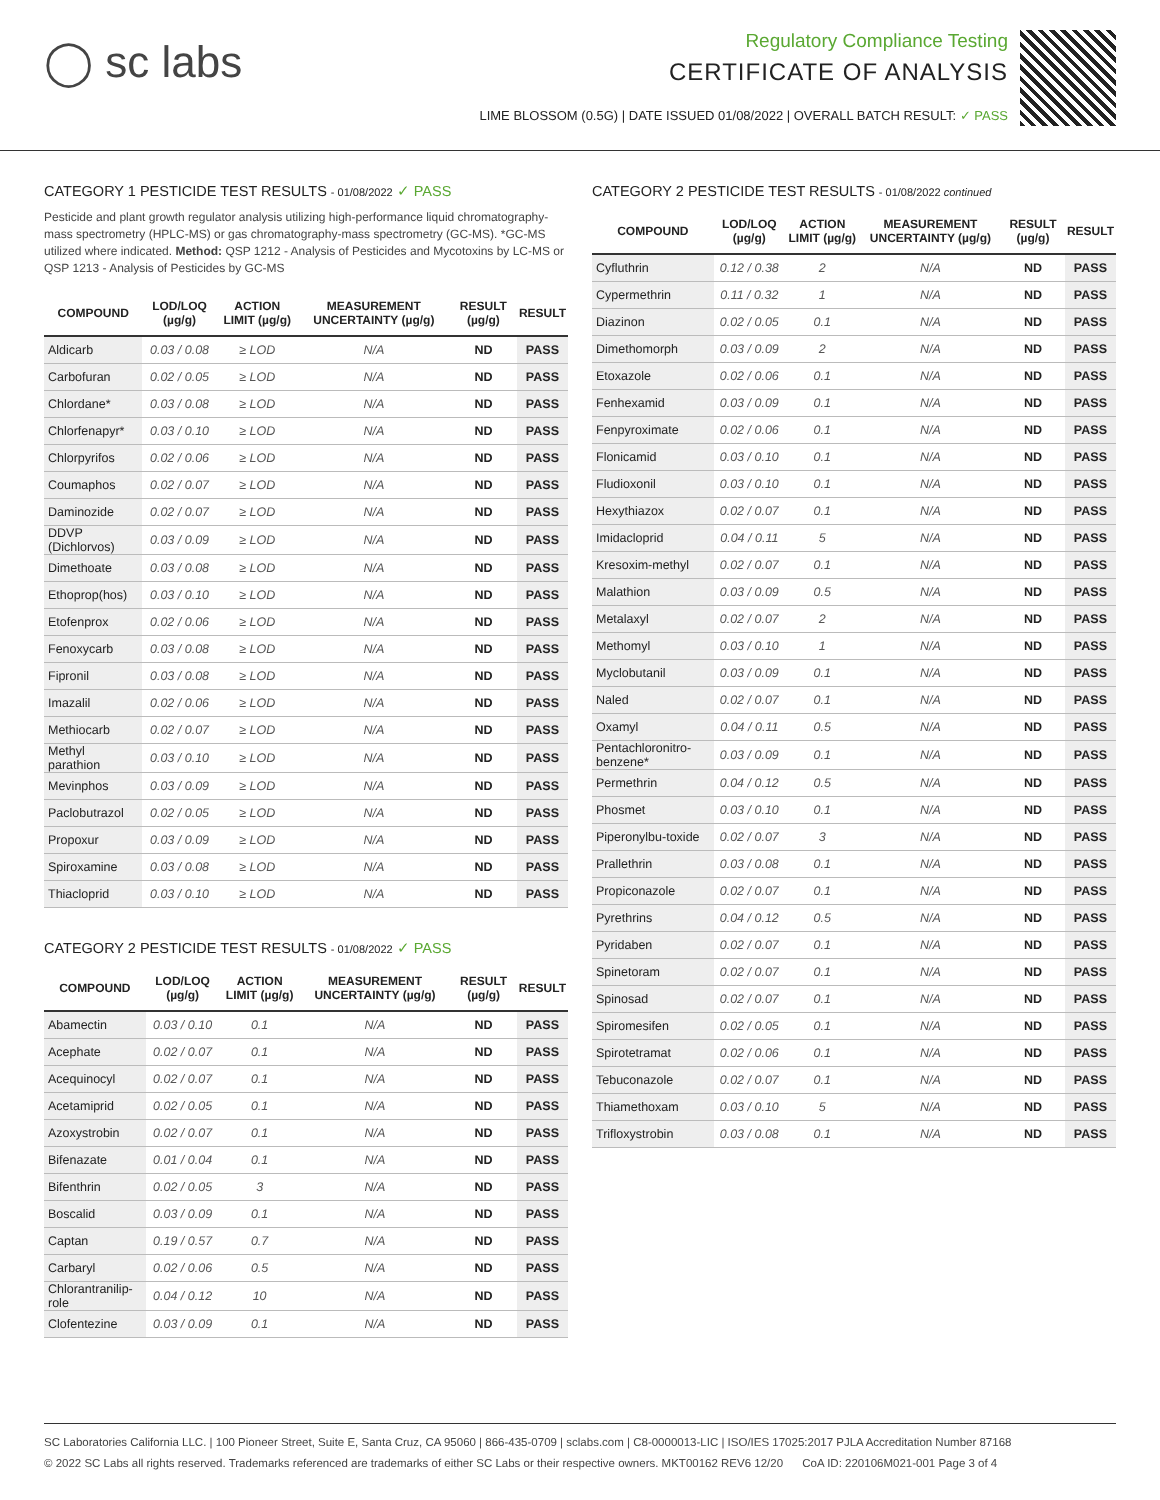◯ sc labs
Regulatory Compliance Testing
CERTIFICATE OF ANALYSIS
LIME BLOSSOM (0.5G) | DATE ISSUED 01/08/2022 | OVERALL BATCH RESULT: ✓ PASS
CATEGORY 1 PESTICIDE TEST RESULTS - 01/08/2022 ✓ PASS
Pesticide and plant growth regulator analysis utilizing high-performance liquid chromatography-mass spectrometry (HPLC-MS) or gas chromatography-mass spectrometry (GC-MS). *GC-MS utilized where indicated. Method: QSP 1212 - Analysis of Pesticides and Mycotoxins by LC-MS or QSP 1213 - Analysis of Pesticides by GC-MS
| COMPOUND | LOD/LOQ (µg/g) | ACTION LIMIT (µg/g) | MEASUREMENT UNCERTAINTY (µg/g) | RESULT (µg/g) | RESULT |
| --- | --- | --- | --- | --- | --- |
| Aldicarb | 0.03 / 0.08 | ≥ LOD | N/A | ND | PASS |
| Carbofuran | 0.02 / 0.05 | ≥ LOD | N/A | ND | PASS |
| Chlordane* | 0.03 / 0.08 | ≥ LOD | N/A | ND | PASS |
| Chlorfenapyr* | 0.03 / 0.10 | ≥ LOD | N/A | ND | PASS |
| Chlorpyrifos | 0.02 / 0.06 | ≥ LOD | N/A | ND | PASS |
| Coumaphos | 0.02 / 0.07 | ≥ LOD | N/A | ND | PASS |
| Daminozide | 0.02 / 0.07 | ≥ LOD | N/A | ND | PASS |
| DDVP (Dichlorvos) | 0.03 / 0.09 | ≥ LOD | N/A | ND | PASS |
| Dimethoate | 0.03 / 0.08 | ≥ LOD | N/A | ND | PASS |
| Ethoprop(hos) | 0.03 / 0.10 | ≥ LOD | N/A | ND | PASS |
| Etofenprox | 0.02 / 0.06 | ≥ LOD | N/A | ND | PASS |
| Fenoxycarb | 0.03 / 0.08 | ≥ LOD | N/A | ND | PASS |
| Fipronil | 0.03 / 0.08 | ≥ LOD | N/A | ND | PASS |
| Imazalil | 0.02 / 0.06 | ≥ LOD | N/A | ND | PASS |
| Methiocarb | 0.02 / 0.07 | ≥ LOD | N/A | ND | PASS |
| Methyl parathion | 0.03 / 0.10 | ≥ LOD | N/A | ND | PASS |
| Mevinphos | 0.03 / 0.09 | ≥ LOD | N/A | ND | PASS |
| Paclobutrazol | 0.02 / 0.05 | ≥ LOD | N/A | ND | PASS |
| Propoxur | 0.03 / 0.09 | ≥ LOD | N/A | ND | PASS |
| Spiroxamine | 0.03 / 0.08 | ≥ LOD | N/A | ND | PASS |
| Thiacloprid | 0.03 / 0.10 | ≥ LOD | N/A | ND | PASS |
CATEGORY 2 PESTICIDE TEST RESULTS - 01/08/2022 ✓ PASS
| COMPOUND | LOD/LOQ (µg/g) | ACTION LIMIT (µg/g) | MEASUREMENT UNCERTAINTY (µg/g) | RESULT (µg/g) | RESULT |
| --- | --- | --- | --- | --- | --- |
| Abamectin | 0.03 / 0.10 | 0.1 | N/A | ND | PASS |
| Acephate | 0.02 / 0.07 | 0.1 | N/A | ND | PASS |
| Acequinocyl | 0.02 / 0.07 | 0.1 | N/A | ND | PASS |
| Acetamiprid | 0.02 / 0.05 | 0.1 | N/A | ND | PASS |
| Azoxystrobin | 0.02 / 0.07 | 0.1 | N/A | ND | PASS |
| Bifenazate | 0.01 / 0.04 | 0.1 | N/A | ND | PASS |
| Bifenthrin | 0.02 / 0.05 | 3 | N/A | ND | PASS |
| Boscalid | 0.03 / 0.09 | 0.1 | N/A | ND | PASS |
| Captan | 0.19 / 0.57 | 0.7 | N/A | ND | PASS |
| Carbaryl | 0.02 / 0.06 | 0.5 | N/A | ND | PASS |
| Chlorantranilip-role | 0.04 / 0.12 | 10 | N/A | ND | PASS |
| Clofentezine | 0.03 / 0.09 | 0.1 | N/A | ND | PASS |
CATEGORY 2 PESTICIDE TEST RESULTS - 01/08/2022 continued
| COMPOUND | LOD/LOQ (µg/g) | ACTION LIMIT (µg/g) | MEASUREMENT UNCERTAINTY (µg/g) | RESULT (µg/g) | RESULT |
| --- | --- | --- | --- | --- | --- |
| Cyfluthrin | 0.12 / 0.38 | 2 | N/A | ND | PASS |
| Cypermethrin | 0.11 / 0.32 | 1 | N/A | ND | PASS |
| Diazinon | 0.02 / 0.05 | 0.1 | N/A | ND | PASS |
| Dimethomorph | 0.03 / 0.09 | 2 | N/A | ND | PASS |
| Etoxazole | 0.02 / 0.06 | 0.1 | N/A | ND | PASS |
| Fenhexamid | 0.03 / 0.09 | 0.1 | N/A | ND | PASS |
| Fenpyroximate | 0.02 / 0.06 | 0.1 | N/A | ND | PASS |
| Flonicamid | 0.03 / 0.10 | 0.1 | N/A | ND | PASS |
| Fludioxonil | 0.03 / 0.10 | 0.1 | N/A | ND | PASS |
| Hexythiazox | 0.02 / 0.07 | 0.1 | N/A | ND | PASS |
| Imidacloprid | 0.04 / 0.11 | 5 | N/A | ND | PASS |
| Kresoxim-methyl | 0.02 / 0.07 | 0.1 | N/A | ND | PASS |
| Malathion | 0.03 / 0.09 | 0.5 | N/A | ND | PASS |
| Metalaxyl | 0.02 / 0.07 | 2 | N/A | ND | PASS |
| Methomyl | 0.03 / 0.10 | 1 | N/A | ND | PASS |
| Myclobutanil | 0.03 / 0.09 | 0.1 | N/A | ND | PASS |
| Naled | 0.02 / 0.07 | 0.1 | N/A | ND | PASS |
| Oxamyl | 0.04 / 0.11 | 0.5 | N/A | ND | PASS |
| Pentachloronitro-benzene* | 0.03 / 0.09 | 0.1 | N/A | ND | PASS |
| Permethrin | 0.04 / 0.12 | 0.5 | N/A | ND | PASS |
| Phosmet | 0.03 / 0.10 | 0.1 | N/A | ND | PASS |
| Piperonylbu-toxide | 0.02 / 0.07 | 3 | N/A | ND | PASS |
| Prallethrin | 0.03 / 0.08 | 0.1 | N/A | ND | PASS |
| Propiconazole | 0.02 / 0.07 | 0.1 | N/A | ND | PASS |
| Pyrethrins | 0.04 / 0.12 | 0.5 | N/A | ND | PASS |
| Pyridaben | 0.02 / 0.07 | 0.1 | N/A | ND | PASS |
| Spinetoram | 0.02 / 0.07 | 0.1 | N/A | ND | PASS |
| Spinosad | 0.02 / 0.07 | 0.1 | N/A | ND | PASS |
| Spiromesifen | 0.02 / 0.05 | 0.1 | N/A | ND | PASS |
| Spirotetramat | 0.02 / 0.06 | 0.1 | N/A | ND | PASS |
| Tebuconazole | 0.02 / 0.07 | 0.1 | N/A | ND | PASS |
| Thiamethoxam | 0.03 / 0.10 | 5 | N/A | ND | PASS |
| Trifloxystrobin | 0.03 / 0.08 | 0.1 | N/A | ND | PASS |
SC Laboratories California LLC. | 100 Pioneer Street, Suite E, Santa Cruz, CA 95060 | 866-435-0709 | sclabs.com | C8-0000013-LIC | ISO/IES 17025:2017 PJLA Accreditation Number 87168
© 2022 SC Labs all rights reserved. Trademarks referenced are trademarks of either SC Labs or their respective owners. MKT00162 REV6 12/20 CoA ID: 220106M021-001 Page 3 of 4